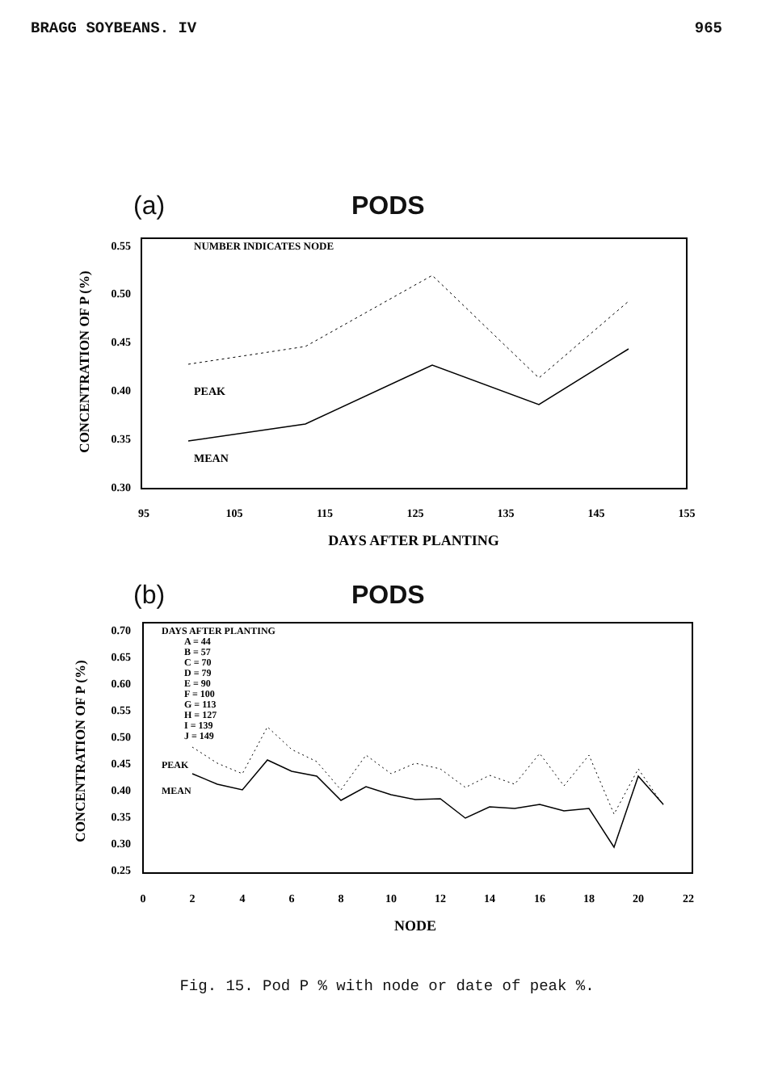BRAGG SOYBEANS. IV 965
(a) PODS
NUMBER INDICATES NODE
0.55
0.50
0.45
0.40
0.35
0.30
95
105
115
125
135
145
155
DAYS AFTER PLANTING
CONCENTRATION OF P (%)
PEAK
MEAN
(b) PODS
DAYS AFTER PLANTING
A = 44
B = 57
C = 70
D = 79
E = 90
F = 100
G = 113
H = 127
I = 139
J = 149
PEAK
MEAN
0.70
0.65
0.60
0.55
0.50
0.45
0.40
0.35
0.30
0.25
0
2
4
6
8
10
12
14
16
18
20
22
NODE
CONCENTRATION OF P (%)
Fig. 15. Pod P % with node or date of peak %.